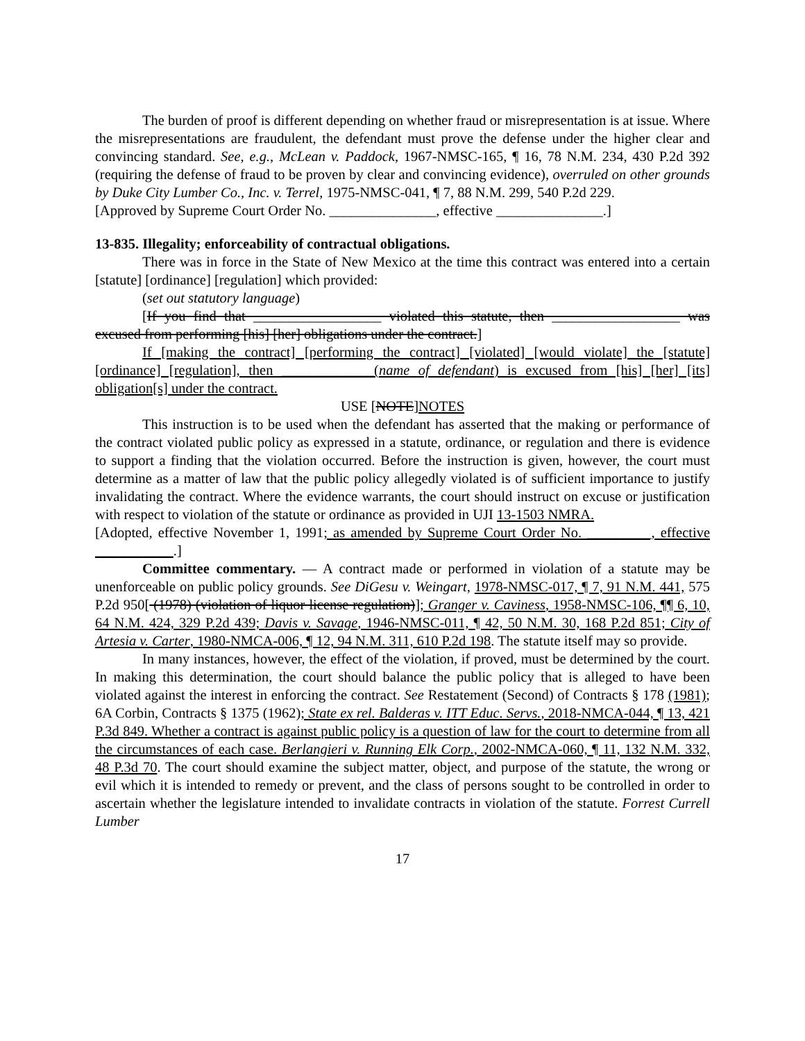The burden of proof is different depending on whether fraud or misrepresentation is at issue. Where the misrepresentations are fraudulent, the defendant must prove the defense under the higher clear and convincing standard. See, e.g., McLean v. Paddock, 1967-NMSC-165, ¶ 16, 78 N.M. 234, 430 P.2d 392 (requiring the defense of fraud to be proven by clear and convincing evidence), overruled on other grounds by Duke City Lumber Co., Inc. v. Terrel, 1975-NMSC-041, ¶ 7, 88 N.M. 299, 540 P.2d 229.
[Approved by Supreme Court Order No. _______________, effective _______________.]
13-835. Illegality; enforceability of contractual obligations.
There was in force in the State of New Mexico at the time this contract was entered into a certain [statute] [ordinance] [regulation] which provided:
(set out statutory language)
[If you find that __________________ violated this statute, then __________________ was excused from performing [his] [her] obligations under the contract.]
If [making the contract] [performing the contract] [violated] [would violate] the [statute] [ordinance] [regulation], then _____________(name of defendant) is excused from [his] [her] [its] obligation[s] under the contract.
USE [NOTE]NOTES
This instruction is to be used when the defendant has asserted that the making or performance of the contract violated public policy as expressed in a statute, ordinance, or regulation and there is evidence to support a finding that the violation occurred. Before the instruction is given, however, the court must determine as a matter of law that the public policy allegedly violated is of sufficient importance to justify invalidating the contract. Where the evidence warrants, the court should instruct on excuse or justification with respect to violation of the statute or ordinance as provided in UJI 13-1503 NMRA.
[Adopted, effective November 1, 1991; as amended by Supreme Court Order No. _________, effective ___________.]
Committee commentary. — A contract made or performed in violation of a statute may be unenforceable on public policy grounds. See DiGesu v. Weingart, 1978-NMSC-017, ¶ 7, 91 N.M. 441, 575 P.2d 950[ (1978) (violation of liquor license regulation)]; Granger v. Caviness, 1958-NMSC-106, ¶¶ 6, 10, 64 N.M. 424, 329 P.2d 439; Davis v. Savage, 1946-NMSC-011, ¶ 42, 50 N.M. 30, 168 P.2d 851; City of Artesia v. Carter, 1980-NMCA-006, ¶ 12, 94 N.M. 311, 610 P.2d 198. The statute itself may so provide.
In many instances, however, the effect of the violation, if proved, must be determined by the court. In making this determination, the court should balance the public policy that is alleged to have been violated against the interest in enforcing the contract. See Restatement (Second) of Contracts § 178 (1981); 6A Corbin, Contracts § 1375 (1962); State ex rel. Balderas v. ITT Educ. Servs., 2018-NMCA-044, ¶ 13, 421 P.3d 849. Whether a contract is against public policy is a question of law for the court to determine from all the circumstances of each case. Berlangieri v. Running Elk Corp., 2002-NMCA-060, ¶ 11, 132 N.M. 332, 48 P.3d 70. The court should examine the subject matter, object, and purpose of the statute, the wrong or evil which it is intended to remedy or prevent, and the class of persons sought to be controlled in order to ascertain whether the legislature intended to invalidate contracts in violation of the statute. Forrest Currell Lumber
17